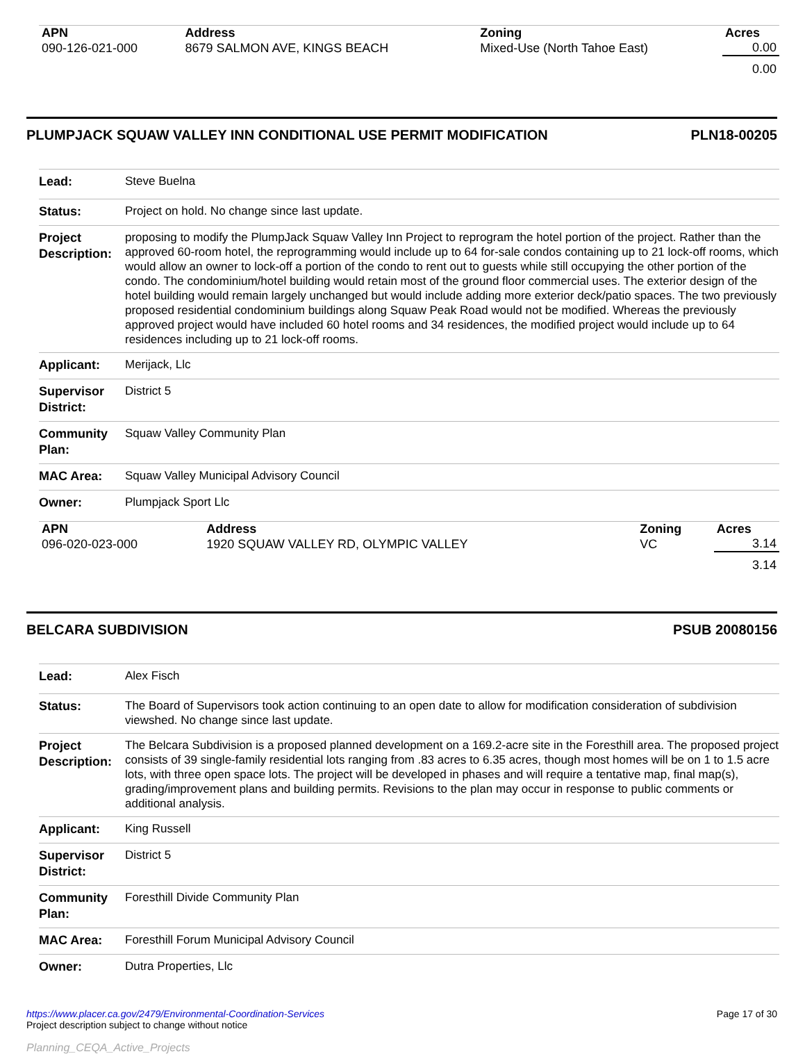| APN | Address | Zoning | Acres |
| --- | --- | --- | --- |
| 090-126-021-000 | 8679 SALMON AVE, KINGS BEACH | Mixed-Use (North Tahoe East) | 0.00 |
| | | | 0.00 |
PLUMPJACK SQUAW VALLEY INN CONDITIONAL USE PERMIT MODIFICATION PLN18-00205
| Lead: | Steve Buelna |
| Status: | Project on hold. No change since last update. |
| Project Description: | proposing to modify the PlumpJack Squaw Valley Inn Project to reprogram the hotel portion of the project. Rather than the approved 60-room hotel, the reprogramming would include up to 64 for-sale condos containing up to 21 lock-off rooms, which would allow an owner to lock-off a portion of the condo to rent out to guests while still occupying the other portion of the condo. The condominium/hotel building would retain most of the ground floor commercial uses. The exterior design of the hotel building would remain largely unchanged but would include adding more exterior deck/patio spaces. The two previously proposed residential condominium buildings along Squaw Peak Road would not be modified. Whereas the previously approved project would have included 60 hotel rooms and 34 residences, the modified project would include up to 64 residences including up to 21 lock-off rooms. |
| Applicant: | Merijack, Llc |
| Supervisor District: | District 5 |
| Community Plan: | Squaw Valley Community Plan |
| MAC Area: | Squaw Valley Municipal Advisory Council |
| Owner: | Plumpjack Sport Llc |
| APN | Address | Zoning | Acres |
| --- | --- | --- | --- |
| 096-020-023-000 | 1920 SQUAW VALLEY RD, OLYMPIC VALLEY | VC | 3.14 |
| | | | 3.14 |
BELCARA SUBDIVISION PSUB 20080156
| Lead: | Alex Fisch |
| Status: | The Board of Supervisors took action continuing to an open date to allow for modification consideration of subdivision viewshed. No change since last update. |
| Project Description: | The Belcara Subdivision is a proposed planned development on a 169.2-acre site in the Foresthill area. The proposed project consists of 39 single-family residential lots ranging from .83 acres to 6.35 acres, though most homes will be on 1 to 1.5 acre lots, with three open space lots. The project will be developed in phases and will require a tentative map, final map(s), grading/improvement plans and building permits. Revisions to the plan may occur in response to public comments or additional analysis. |
| Applicant: | King Russell |
| Supervisor District: | District 5 |
| Community Plan: | Foresthill Divide Community Plan |
| MAC Area: | Foresthill Forum Municipal Advisory Council |
| Owner: | Dutra Properties, Llc |
https://www.placer.ca.gov/2479/Environmental-Coordination-Services
Project description subject to change without notice
Planning_CEQA_Active_Projects
Page 17 of 30